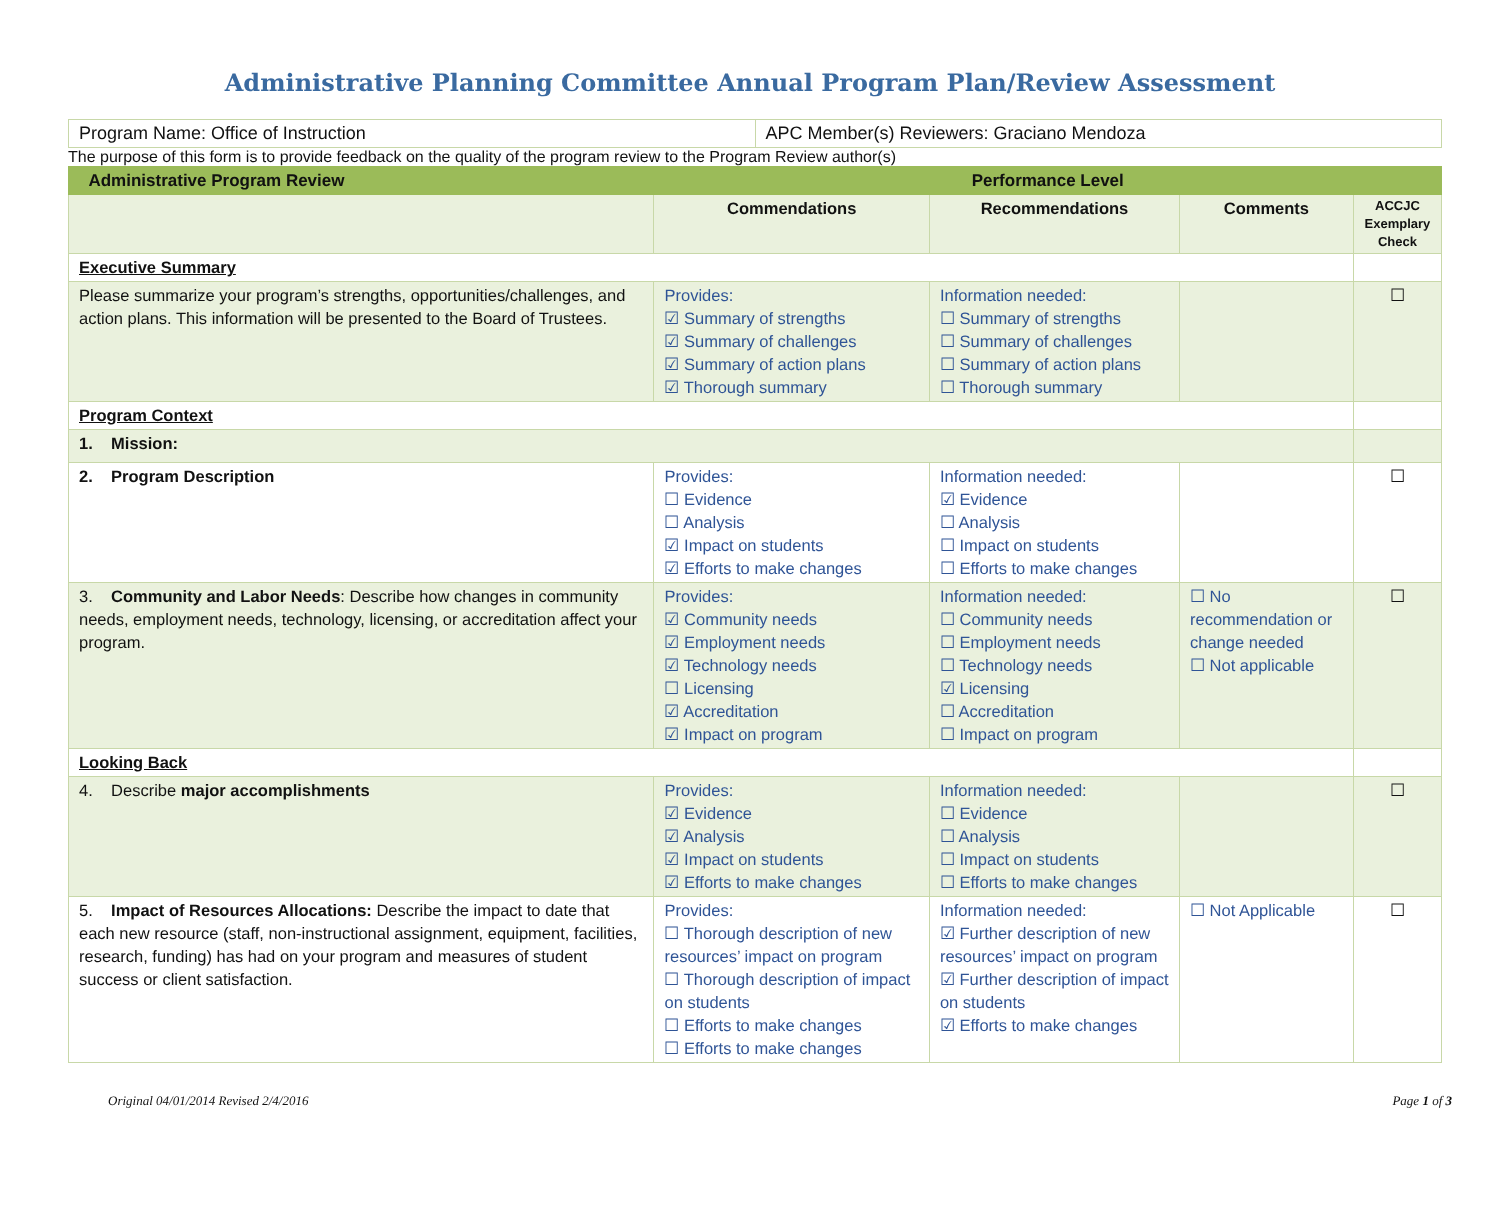Administrative Planning Committee Annual Program Plan/Review Assessment
| Program Name: Office of Instruction | APC Member(s) Reviewers: Graciano Mendoza |
The purpose of this form is to provide feedback on the quality of the program review to the Program Review author(s)
| Administrative Program Review | Performance Level | | | |
| | Commendations | Recommendations | Comments | ACCJC Exemplary Check |
| Executive Summary | | | | |
| Please summarize your program’s strengths, opportunities/challenges, and action plans. This information will be presented to the Board of Trustees. | Provides: ☑ Summary of strengths ☑ Summary of challenges ☑ Summary of action plans ☑ Thorough summary | Information needed: ☐ Summary of strengths ☐ Summary of challenges ☐ Summary of action plans ☐ Thorough summary | | ☐ |
| Program Context | | | | |
| 1. Mission: | | | | |
| 2. Program Description | Provides: ☐ Evidence ☐ Analysis ☑ Impact on students ☑ Efforts to make changes | Information needed: ☑ Evidence ☐ Analysis ☐ Impact on students ☐ Efforts to make changes | | ☐ |
| 3. Community and Labor Needs : Describe how changes in community needs, employment needs, technology, licensing, or accreditation affect your program. | Provides: ☑ Community needs ☑ Employment needs ☑ Technology needs ☐ Licensing ☑ Accreditation ☑ Impact on program | Information needed: ☐ Community needs ☐ Employment needs ☐ Technology needs ☑ Licensing ☐ Accreditation ☐ Impact on program | ☐ No recommendation or change needed ☐ Not applicable | ☐ |
| Looking Back | | | | |
| 4. Describe major accomplishments | Provides: ☑ Evidence ☑ Analysis ☑ Impact on students ☑ Efforts to make changes | Information needed: ☐ Evidence ☐ Analysis ☐ Impact on students ☐ Efforts to make changes | | ☐ |
| 5. Impact of Resources Allocations: Describe the impact to date that each new resource (staff, non-instructional assignment, equipment, facilities, research, funding) has had on your program and measures of student success or client satisfaction. | Provides: ☐ Thorough description of new resources’ impact on program ☐ Thorough description of impact on students ☐ Efforts to make changes ☐ Efforts to make changes | Information needed: ☑ Further description of new resources’ impact on program ☑ Further description of impact on students ☑ Efforts to make changes | ☐ Not Applicable | ☐ |
Original 04/01/2014 Revised 2/4/2016 Page 1 of 3